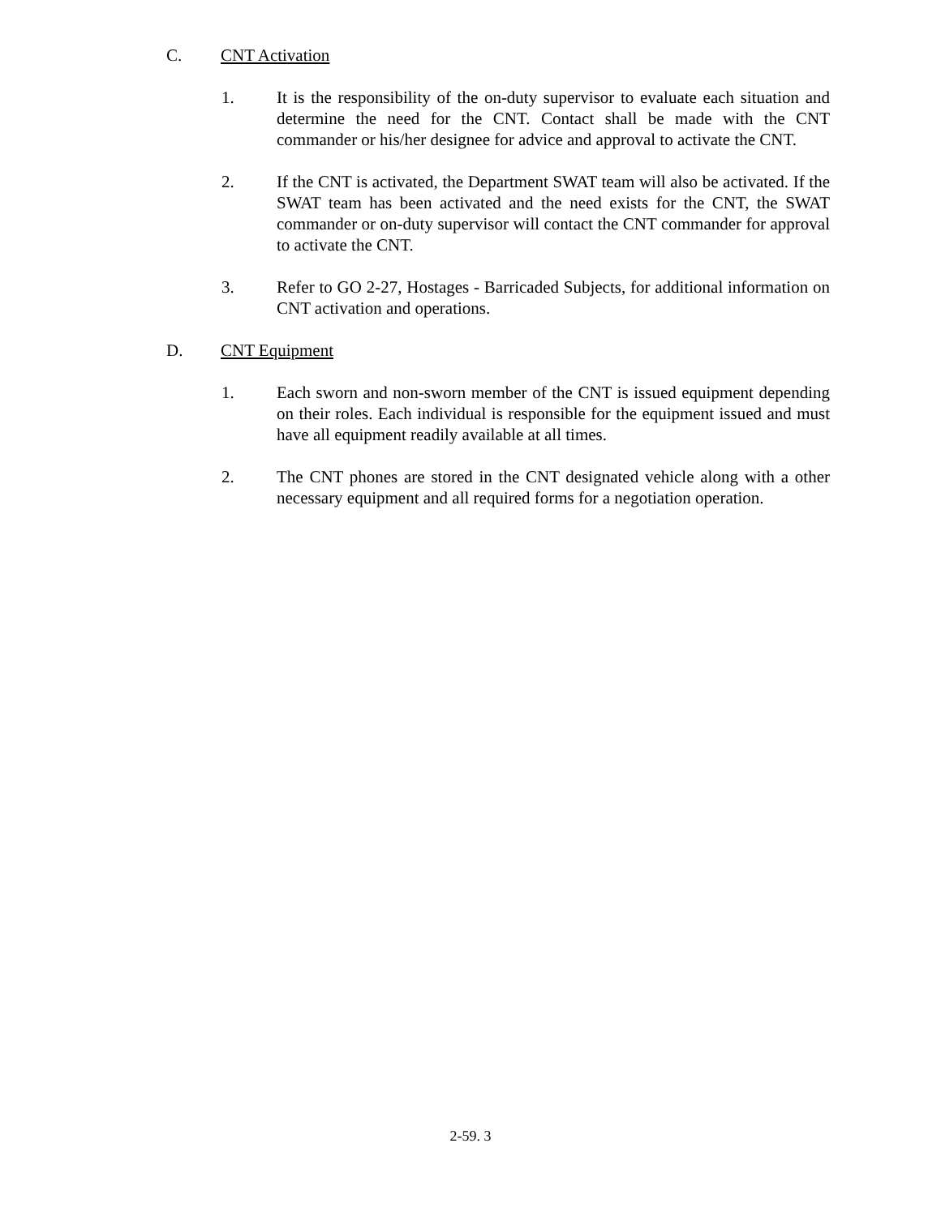C. CNT Activation
1. It is the responsibility of the on-duty supervisor to evaluate each situation and determine the need for the CNT. Contact shall be made with the CNT commander or his/her designee for advice and approval to activate the CNT.
2. If the CNT is activated, the Department SWAT team will also be activated. If the SWAT team has been activated and the need exists for the CNT, the SWAT commander or on-duty supervisor will contact the CNT commander for approval to activate the CNT.
3. Refer to GO 2-27, Hostages - Barricaded Subjects, for additional information on CNT activation and operations.
D. CNT Equipment
1. Each sworn and non-sworn member of the CNT is issued equipment depending on their roles. Each individual is responsible for the equipment issued and must have all equipment readily available at all times.
2. The CNT phones are stored in the CNT designated vehicle along with a other necessary equipment and all required forms for a negotiation operation.
2-59. 3